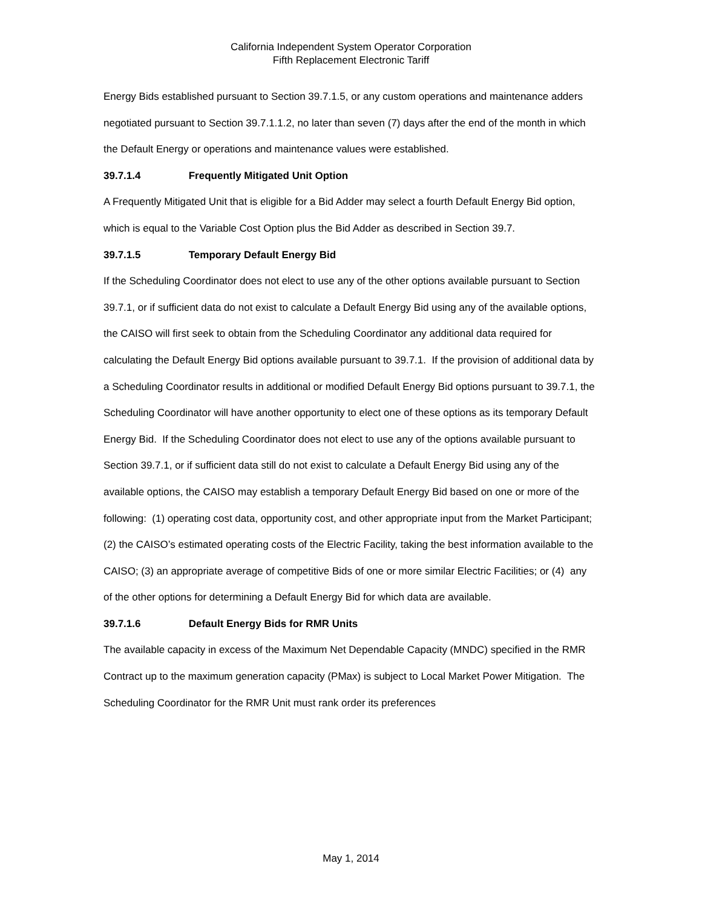California Independent System Operator Corporation
Fifth Replacement Electronic Tariff
Energy Bids established pursuant to Section 39.7.1.5, or any custom operations and maintenance adders negotiated pursuant to Section 39.7.1.1.2, no later than seven (7) days after the end of the month in which the Default Energy or operations and maintenance values were established.
39.7.1.4 Frequently Mitigated Unit Option
A Frequently Mitigated Unit that is eligible for a Bid Adder may select a fourth Default Energy Bid option, which is equal to the Variable Cost Option plus the Bid Adder as described in Section 39.7.
39.7.1.5 Temporary Default Energy Bid
If the Scheduling Coordinator does not elect to use any of the other options available pursuant to Section 39.7.1, or if sufficient data do not exist to calculate a Default Energy Bid using any of the available options, the CAISO will first seek to obtain from the Scheduling Coordinator any additional data required for calculating the Default Energy Bid options available pursuant to 39.7.1. If the provision of additional data by a Scheduling Coordinator results in additional or modified Default Energy Bid options pursuant to 39.7.1, the Scheduling Coordinator will have another opportunity to elect one of these options as its temporary Default Energy Bid. If the Scheduling Coordinator does not elect to use any of the options available pursuant to Section 39.7.1, or if sufficient data still do not exist to calculate a Default Energy Bid using any of the available options, the CAISO may establish a temporary Default Energy Bid based on one or more of the following: (1) operating cost data, opportunity cost, and other appropriate input from the Market Participant; (2) the CAISO’s estimated operating costs of the Electric Facility, taking the best information available to the CAISO; (3) an appropriate average of competitive Bids of one or more similar Electric Facilities; or (4) any of the other options for determining a Default Energy Bid for which data are available.
39.7.1.6 Default Energy Bids for RMR Units
The available capacity in excess of the Maximum Net Dependable Capacity (MNDC) specified in the RMR Contract up to the maximum generation capacity (PMax) is subject to Local Market Power Mitigation. The Scheduling Coordinator for the RMR Unit must rank order its preferences
May 1, 2014